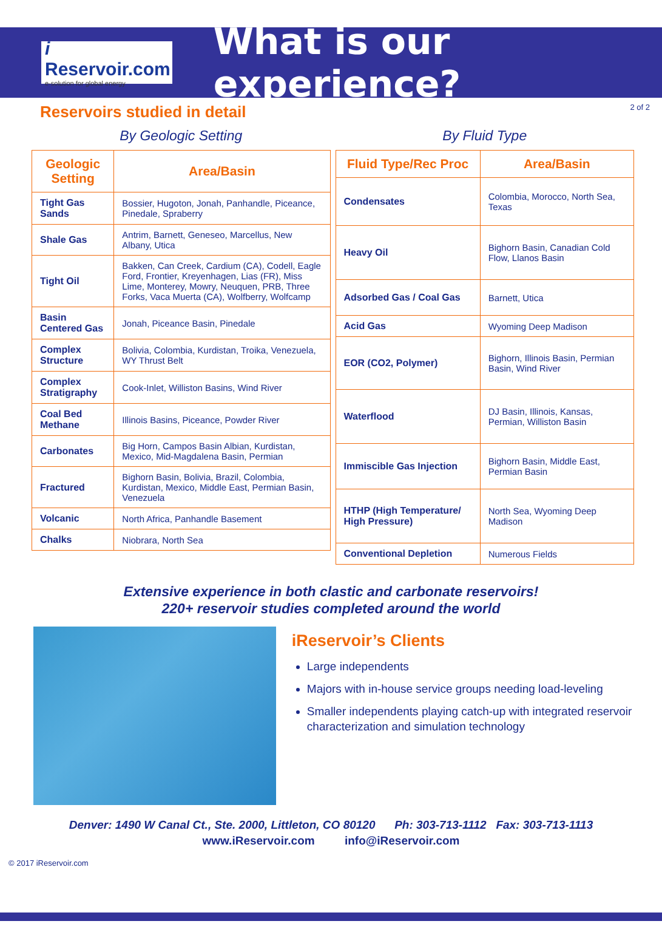i Reservoir.com
e-solution for global energy
What is our experience?
Reservoirs studied in detail
2 of 2
By Geologic Setting
| Geologic Setting | Area/Basin |
| --- | --- |
| Tight Gas Sands | Bossier, Hugoton, Jonah, Panhandle, Piceance, Pinedale, Spraberry |
| Shale Gas | Antrim, Barnett, Geneseo, Marcellus, New Albany, Utica |
| Tight Oil | Bakken, Can Creek, Cardium (CA), Codell, Eagle Ford, Frontier, Kreyenhagen, Lias (FR), Miss Lime, Monterey, Mowry, Neuquen, PRB, Three Forks, Vaca Muerta (CA), Wolfberry, Wolfcamp |
| Basin Centered Gas | Jonah, Piceance Basin, Pinedale |
| Complex Structure | Bolivia, Colombia, Kurdistan, Troika, Venezuela, WY Thrust Belt |
| Complex Stratigraphy | Cook-Inlet, Williston Basins, Wind River |
| Coal Bed Methane | Illinois Basins, Piceance, Powder River |
| Carbonates | Big Horn, Campos Basin Albian, Kurdistan, Mexico, Mid-Magdalena Basin, Permian |
| Fractured | Bighorn Basin, Bolivia, Brazil, Colombia, Kurdistan, Mexico, Middle East, Permian Basin, Venezuela |
| Volcanic | North Africa, Panhandle Basement |
| Chalks | Niobrara, North Sea |
By Fluid Type
| Fluid Type/Rec Proc | Area/Basin |
| --- | --- |
| Condensates | Colombia, Morocco, North Sea, Texas |
| Heavy Oil | Bighorn Basin, Canadian Cold Flow, Llanos Basin |
| Adsorbed Gas / Coal Gas | Barnett, Utica |
| Acid Gas | Wyoming Deep Madison |
| EOR (CO2, Polymer) | Bighorn, Illinois Basin, Permian Basin, Wind River |
| Waterflood | DJ Basin, Illinois, Kansas, Permian, Williston Basin |
| Immiscible Gas Injection | Bighorn Basin, Middle East, Permian Basin |
| HTHP (High Temperature/ High Pressure) | North Sea, Wyoming Deep Madison |
| Conventional Depletion | Numerous Fields |
Extensive experience in both clastic and carbonate reservoirs!
220+ reservoir studies completed around the world
iReservoir’s Clients
Large independents
Majors with in-house service groups needing load-leveling
Smaller independents playing catch-up with integrated reservoir characterization and simulation technology
Denver: 1490 W Canal Ct., Ste. 2000, Littleton, CO 80120 Ph: 303-713-1112 Fax: 303-713-1113
www.iReservoir.com info@iReservoir.com
© 2017 iReservoir.com